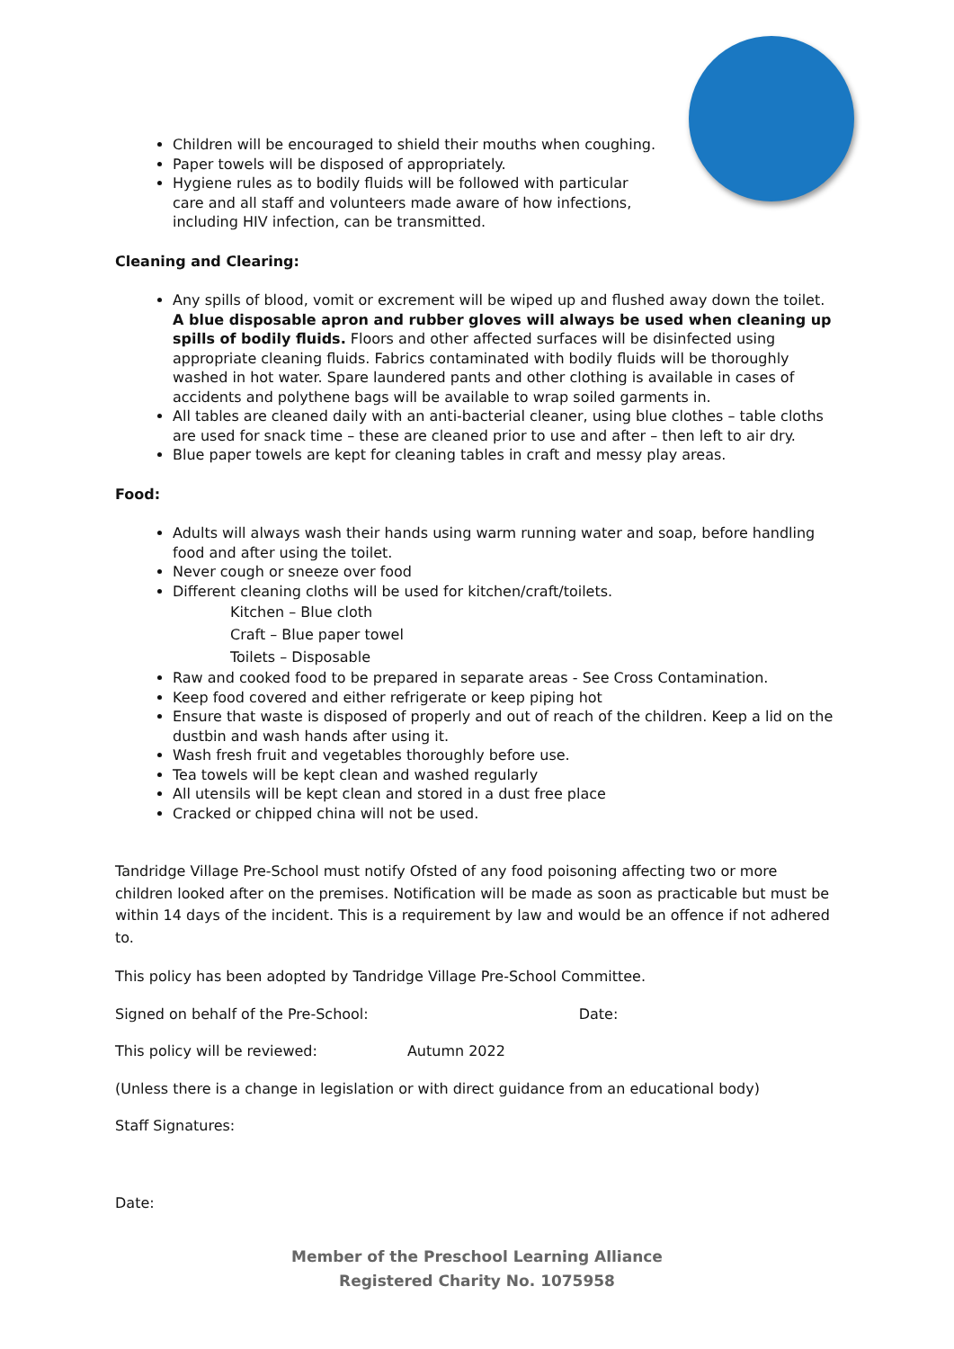Children will be encouraged to shield their mouths when coughing.
Paper towels will be disposed of appropriately.
Hygiene rules as to bodily fluids will be followed with particular care and all staff and volunteers made aware of how infections, including HIV infection, can be transmitted.
Cleaning and Clearing:
Any spills of blood, vomit or excrement will be wiped up and flushed away down the toilet. A blue disposable apron and rubber gloves will always be used when cleaning up spills of bodily fluids. Floors and other affected surfaces will be disinfected using appropriate cleaning fluids. Fabrics contaminated with bodily fluids will be thoroughly washed in hot water. Spare laundered pants and other clothing is available in cases of accidents and polythene bags will be available to wrap soiled garments in.
All tables are cleaned daily with an anti-bacterial cleaner, using blue clothes – table cloths are used for snack time – these are cleaned prior to use and after – then left to air dry.
Blue paper towels are kept for cleaning tables in craft and messy play areas.
Food:
Adults will always wash their hands using warm running water and soap, before handling food and after using the toilet.
Never cough or sneeze over food
Different cleaning cloths will be used for kitchen/craft/toilets.
Kitchen – Blue cloth
Craft – Blue paper towel
Toilets – Disposable
Raw and cooked food to be prepared in separate areas - See Cross Contamination.
Keep food covered and either refrigerate or keep piping hot
Ensure that waste is disposed of properly and out of reach of the children. Keep a lid on the dustbin and wash hands after using it.
Wash fresh fruit and vegetables thoroughly before use.
Tea towels will be kept clean and washed regularly
All utensils will be kept clean and stored in a dust free place
Cracked or chipped china will not be used.
Tandridge Village Pre-School must notify Ofsted of any food poisoning affecting two or more children looked after on the premises. Notification will be made as soon as practicable but must be within 14 days of the incident. This is a requirement by law and would be an offence if not adhered to.
This policy has been adopted by Tandridge Village Pre-School Committee.
Signed on behalf of the Pre-School: Date:
This policy will be reviewed: Autumn 2022
(Unless there is a change in legislation or with direct guidance from an educational body)
Staff Signatures:
Date:
Member of the Preschool Learning Alliance
Registered Charity No. 1075958